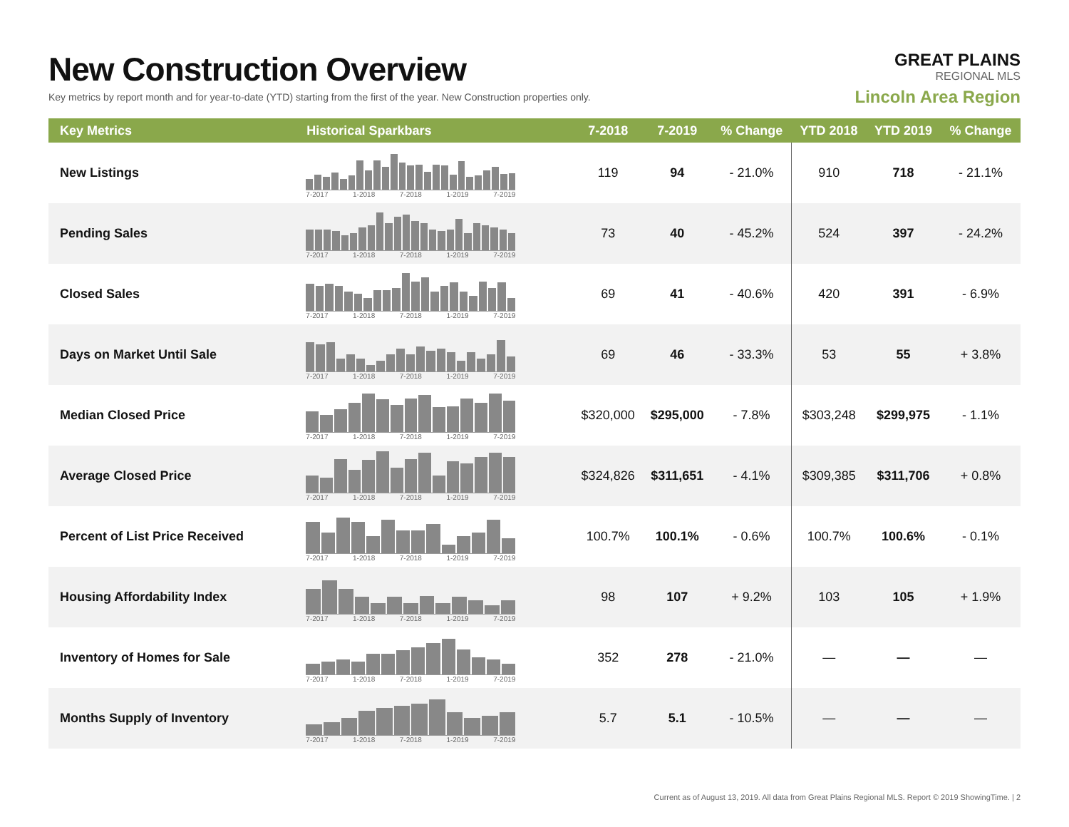New Construction Overview
Key metrics by report month and for year-to-date (YTD) starting from the first of the year. New Construction properties only.
GREAT PLAINS
REGIONAL MLS
Lincoln Area Region
| Key Metrics | Historical Sparkbars | 7-2018 | 7-2019 | % Change | YTD 2018 | YTD 2019 | % Change |
| --- | --- | --- | --- | --- | --- | --- | --- |
| New Listings | 7-2017 1-2018 7-2018 1-2019 7-2019 | 119 | 94 | - 21.0% | 910 | 718 | - 21.1% |
| Pending Sales | 7-2017 1-2018 7-2018 1-2019 7-2019 | 73 | 40 | - 45.2% | 524 | 397 | - 24.2% |
| Closed Sales | 7-2017 1-2018 7-2018 1-2019 7-2019 | 69 | 41 | - 40.6% | 420 | 391 | - 6.9% |
| Days on Market Until Sale | 7-2017 1-2018 7-2018 1-2019 7-2019 | 69 | 46 | - 33.3% | 53 | 55 | + 3.8% |
| Median Closed Price | 7-2017 1-2018 7-2018 1-2019 7-2019 | $320,000 | $295,000 | - 7.8% | $303,248 | $299,975 | - 1.1% |
| Average Closed Price | 7-2017 1-2018 7-2018 1-2019 7-2019 | $324,826 | $311,651 | - 4.1% | $309,385 | $311,706 | + 0.8% |
| Percent of List Price Received | 7-2017 1-2018 7-2018 1-2019 7-2019 | 100.7% | 100.1% | - 0.6% | 100.7% | 100.6% | - 0.1% |
| Housing Affordability Index | 7-2017 1-2018 7-2018 1-2019 7-2019 | 98 | 107 | + 9.2% | 103 | 105 | + 1.9% |
| Inventory of Homes for Sale | 7-2017 1-2018 7-2018 1-2019 7-2019 | 352 | 278 | - 21.0% | — | — | — |
| Months Supply of Inventory | 7-2017 1-2018 7-2018 1-2019 7-2019 | 5.7 | 5.1 | - 10.5% | — | — | — |
Current as of August 13, 2019. All data from Great Plains Regional MLS. Report © 2019 ShowingTime. | 2